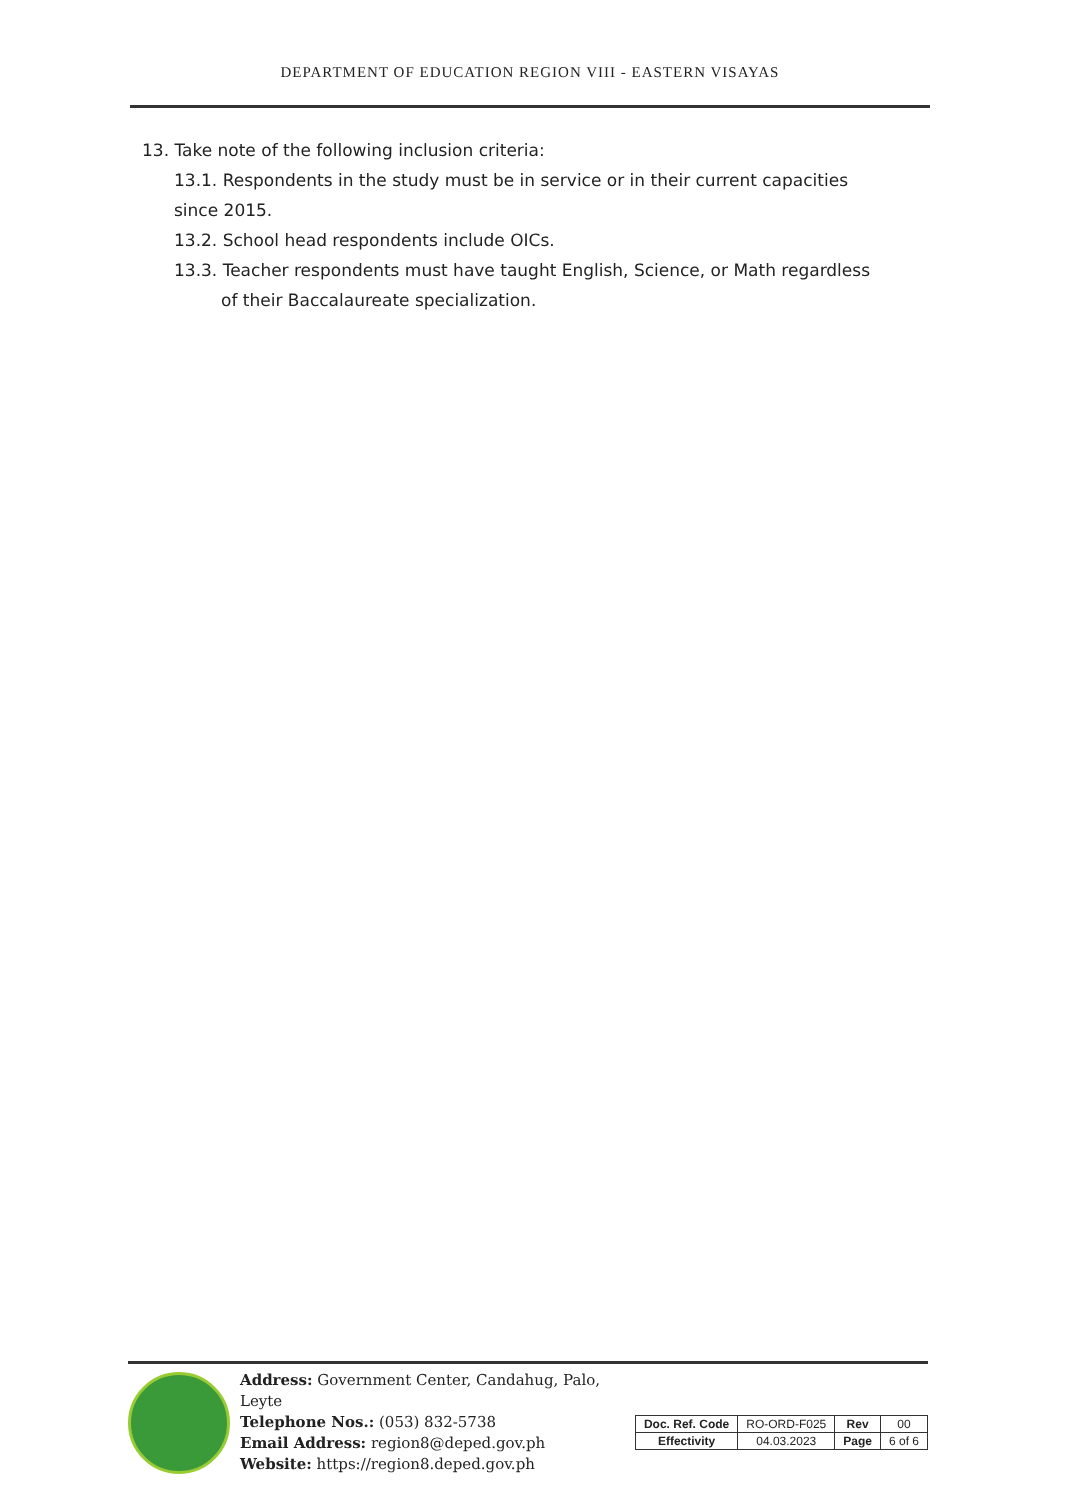DEPARTMENT OF EDUCATION REGION VIII - EASTERN VISAYAS
13. Take note of the following inclusion criteria:
13.1. Respondents in the study must be in service or in their current capacities since 2015.
13.2. School head respondents include OICs.
13.3. Teacher respondents must have taught English, Science, or Math regardless of their Baccalaureate specialization.
Address: Government Center, Candahug, Palo, Leyte
Telephone Nos.: (053) 832-5738
Email Address: region8@deped.gov.ph
Website: https://region8.deped.gov.ph
| Doc. Ref. Code | RO-ORD-F025 | Rev | 00 |
| Effectivity | 04.03.2023 | Page | 6 of 6 |